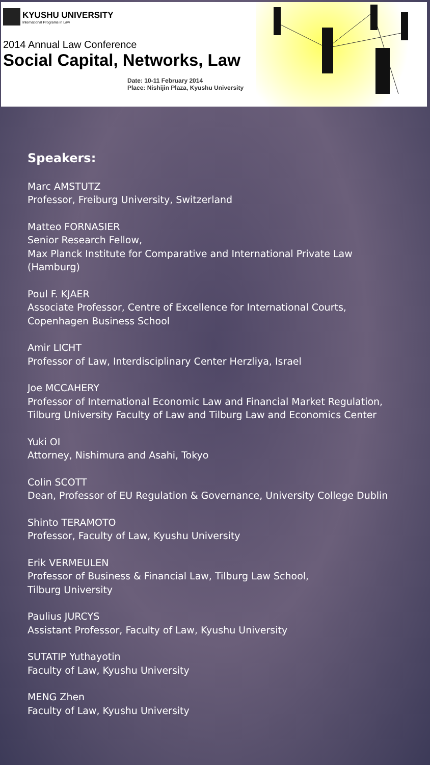KYUSHU UNIVERSITY
International Programs in Law
2014 Annual Law Conference
Social Capital, Networks, Law
Date: 10-11 February 2014
Place: Nishijin Plaza, Kyushu University
Speakers:
Marc AMSTUTZ
Professor, Freiburg University, Switzerland
Matteo FORNASIER
Senior Research Fellow,
Max Planck Institute for Comparative and International Private Law (Hamburg)
Poul F. KJAER
Associate Professor, Centre of Excellence for International Courts,
Copenhagen Business School
Amir LICHT
Professor of Law, Interdisciplinary Center Herzliya, Israel
Joe MCCAHERY
Professor of International Economic Law and Financial Market Regulation,
Tilburg University Faculty of Law and Tilburg Law and Economics Center
Yuki OI
Attorney, Nishimura and Asahi, Tokyo
Colin SCOTT
Dean, Professor of EU Regulation & Governance, University College Dublin
Shinto TERAMOTO
Professor, Faculty of Law, Kyushu University
Erik VERMEULEN
Professor of Business & Financial Law, Tilburg Law School,
Tilburg University
Paulius JURCYS
Assistant Professor, Faculty of Law, Kyushu University
SUTATIP Yuthayotin
Faculty of Law, Kyushu University
MENG Zhen
Faculty of Law, Kyushu University